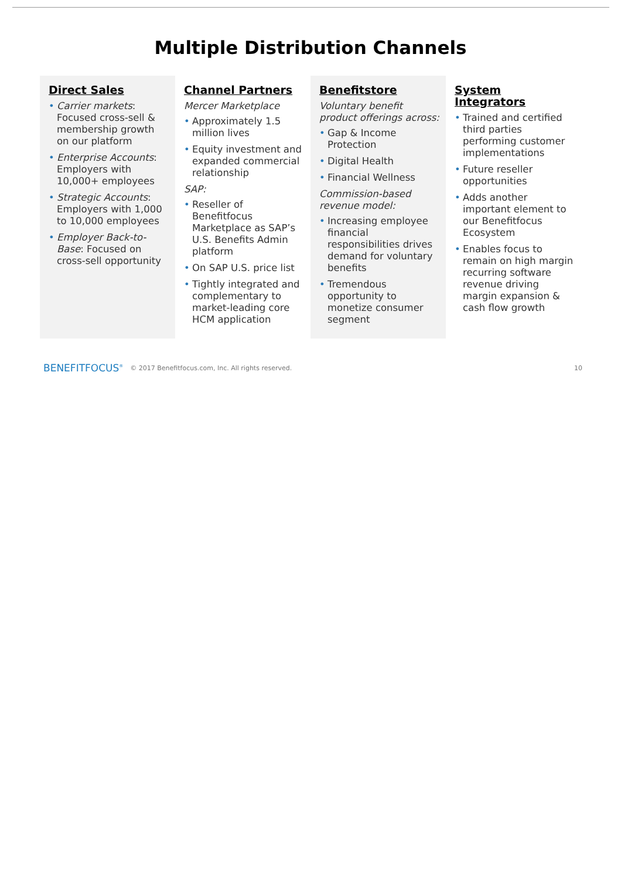Multiple Distribution Channels
Direct Sales
Carrier markets: Focused cross-sell & membership growth on our platform
Enterprise Accounts: Employers with 10,000+ employees
Strategic Accounts: Employers with 1,000 to 10,000 employees
Employer Back-to-Base: Focused on cross-sell opportunity
Channel Partners
Mercer Marketplace
Approximately 1.5 million lives
Equity investment and expanded commercial relationship
SAP:
Reseller of Benefitfocus Marketplace as SAP’s U.S. Benefits Admin platform
On SAP U.S. price list
Tightly integrated and complementary to market-leading core HCM application
Benefitstore
Voluntary benefit product offerings across:
Gap & Income Protection
Digital Health
Financial Wellness
Commission-based revenue model:
Increasing employee financial responsibilities drives demand for voluntary benefits
Tremendous opportunity to monetize consumer segment
System Integrators
Trained and certified third parties performing customer implementations
Future reseller opportunities
Adds another important element to our Benefitfocus Ecosystem
Enables focus to remain on high margin recurring software revenue driving margin expansion & cash flow growth
BENEFITFOCUS<sup>®</sup> © 2017 Benefitfocus.com, Inc. All rights reserved. 10